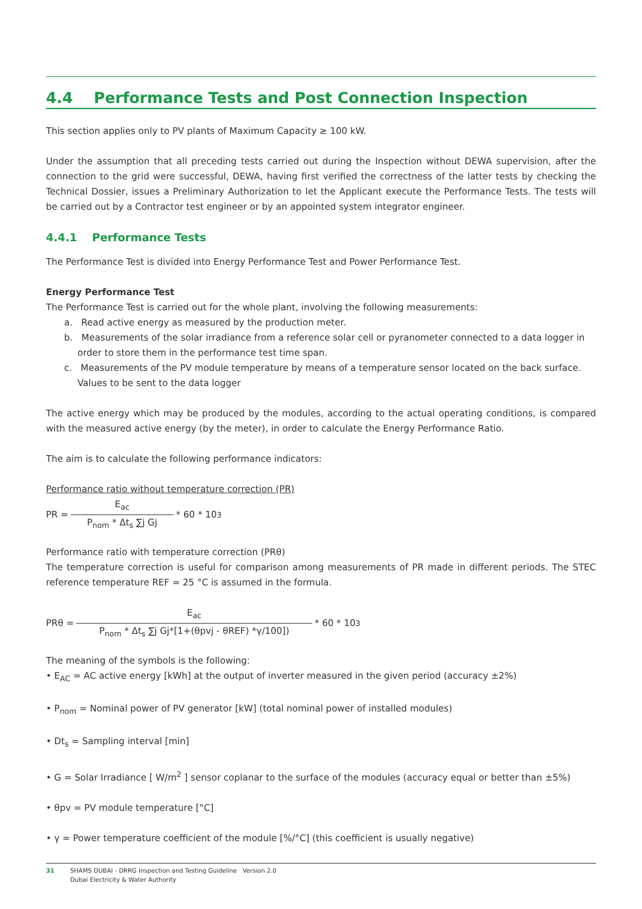4.4 Performance Tests and Post Connection Inspection
This section applies only to PV plants of Maximum Capacity ≥ 100 kW.
Under the assumption that all preceding tests carried out during the Inspection without DEWA supervision, after the connection to the grid were successful, DEWA, having first verified the correctness of the latter tests by checking the Technical Dossier, issues a Preliminary Authorization to let the Applicant execute the Performance Tests. The tests will be carried out by a Contractor test engineer or by an appointed system integrator engineer.
4.4.1 Performance Tests
The Performance Test is divided into Energy Performance Test and Power Performance Test.
Energy Performance Test
The Performance Test is carried out for the whole plant, involving the following measurements:
a. Read active energy as measured by the production meter.
b. Measurements of the solar irradiance from a reference solar cell or pyranometer connected to a data logger in order to store them in the performance test time span.
c. Measurements of the PV module temperature by means of a temperature sensor located on the back surface. Values to be sent to the data logger
The active energy which may be produced by the modules, according to the actual operating conditions, is compared with the measured active energy (by the meter), in order to calculate the Energy Performance Ratio.
The aim is to calculate the following performance indicators:
Performance ratio without temperature correction (PR)
PR =
E<sub>ac</sub>
P<sub>nom</sub> * Δt<sub>s</sub> ∑j Gj
* 60 * 10<sup>3</sup>
Performance ratio with temperature correction (PRθ)
The temperature correction is useful for comparison among measurements of PR made in different periods. The STEC reference temperature REF = 25 °C is assumed in the formula.
PRθ =
E<sub>ac</sub>
P<sub>nom</sub> * Δt<sub>s</sub> ∑j Gj*[1+(θpvj - θREF) *γ/100])
* 60 * 10<sup>3</sup>
The meaning of the symbols is the following:
• E<sub>AC</sub> = AC active energy [kWh] at the output of inverter measured in the given period (accuracy ±2%)
• P<sub>nom</sub> = Nominal power of PV generator [kW] (total nominal power of installed modules)
• Dt<sub>s</sub> = Sampling interval [min]
• G = Solar Irradiance [ W/m<sup>2</sup> ] sensor coplanar to the surface of the modules (accuracy equal or better than ±5%)
• θpv = PV module temperature [°C]
• γ = Power temperature coefficient of the module [%/°C] (this coefficient is usually negative)
31 SHAMS DUBAI - DRRG Inspection and Testing Guideline Version 2.0
Dubai Electricity & Water Authority